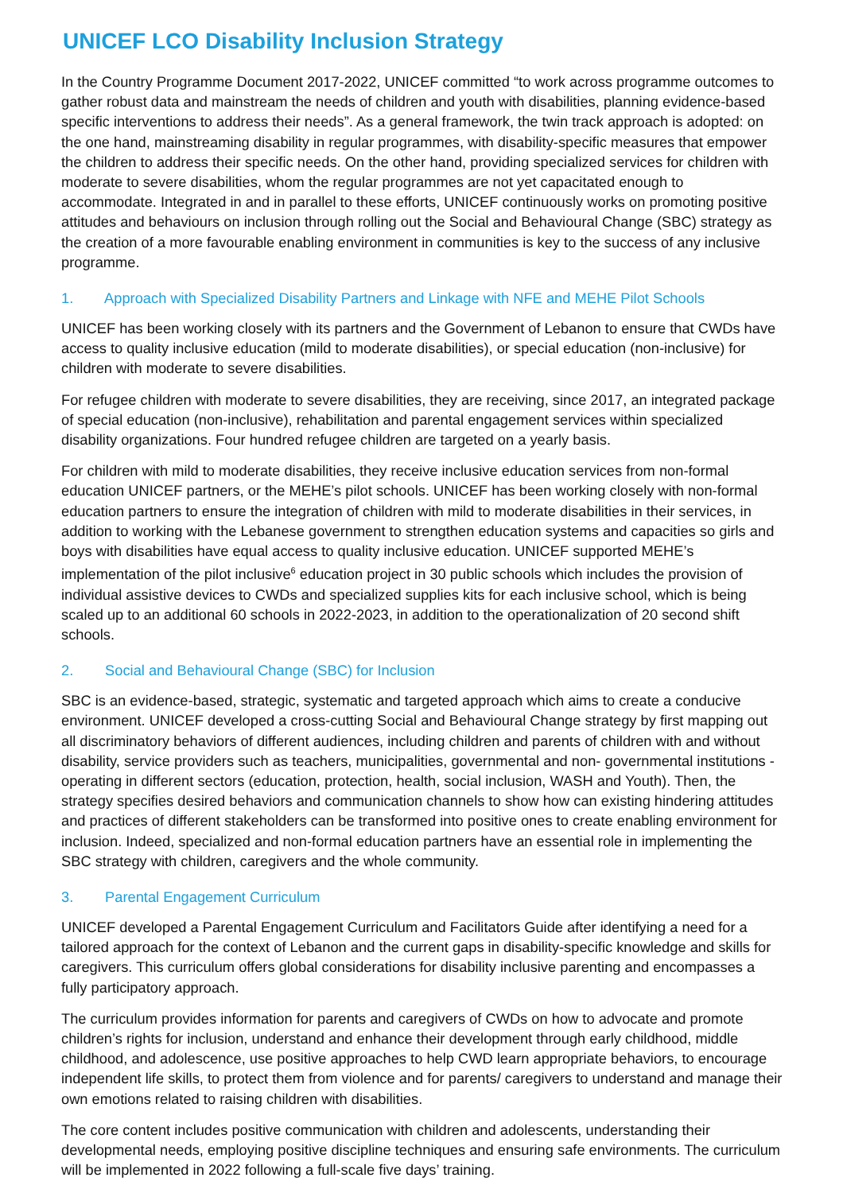UNICEF LCO Disability Inclusion Strategy
In the Country Programme Document 2017-2022, UNICEF committed “to work across programme outcomes to gather robust data and mainstream the needs of children and youth with disabilities, planning evidence-based specific interventions to address their needs”. As a general framework, the twin track approach is adopted: on the one hand, mainstreaming disability in regular programmes, with disability-specific measures that empower the children to address their specific needs. On the other hand, providing specialized services for children with moderate to severe disabilities, whom the regular programmes are not yet capacitated enough to accommodate. Integrated in and in parallel to these efforts, UNICEF continuously works on promoting positive attitudes and behaviours on inclusion through rolling out the Social and Behavioural Change (SBC) strategy as the creation of a more favourable enabling environment in communities is key to the success of any inclusive programme.
1. Approach with Specialized Disability Partners and Linkage with NFE and MEHE Pilot Schools
UNICEF has been working closely with its partners and the Government of Lebanon to ensure that CWDs have access to quality inclusive education (mild to moderate disabilities), or special education (non-inclusive) for children with moderate to severe disabilities.
For refugee children with moderate to severe disabilities, they are receiving, since 2017, an integrated package of special education (non-inclusive), rehabilitation and parental engagement services within specialized disability organizations. Four hundred refugee children are targeted on a yearly basis.
For children with mild to moderate disabilities, they receive inclusive education services from non-formal education UNICEF partners, or the MEHE’s pilot schools. UNICEF has been working closely with non-formal education partners to ensure the integration of children with mild to moderate disabilities in their services, in addition to working with the Lebanese government to strengthen education systems and capacities so girls and boys with disabilities have equal access to quality inclusive education. UNICEF supported MEHE’s implementation of the pilot inclusive<sup>6</sup> education project in 30 public schools which includes the provision of individual assistive devices to CWDs and specialized supplies kits for each inclusive school, which is being scaled up to an additional 60 schools in 2022-2023, in addition to the operationalization of 20 second shift schools.
2. Social and Behavioural Change (SBC) for Inclusion
SBC is an evidence-based, strategic, systematic and targeted approach which aims to create a conducive environment. UNICEF developed a cross-cutting Social and Behavioural Change strategy by first mapping out all discriminatory behaviors of different audiences, including children and parents of children with and without disability, service providers such as teachers, municipalities, governmental and non- governmental institutions - operating in different sectors (education, protection, health, social inclusion, WASH and Youth). Then, the strategy specifies desired behaviors and communication channels to show how can existing hindering attitudes and practices of different stakeholders can be transformed into positive ones to create enabling environment for inclusion. Indeed, specialized and non-formal education partners have an essential role in implementing the SBC strategy with children, caregivers and the whole community.
3. Parental Engagement Curriculum
UNICEF developed a Parental Engagement Curriculum and Facilitators Guide after identifying a need for a tailored approach for the context of Lebanon and the current gaps in disability-specific knowledge and skills for caregivers. This curriculum offers global considerations for disability inclusive parenting and encompasses a fully participatory approach.
The curriculum provides information for parents and caregivers of CWDs on how to advocate and promote children’s rights for inclusion, understand and enhance their development through early childhood, middle childhood, and adolescence, use positive approaches to help CWD learn appropriate behaviors, to encourage independent life skills, to protect them from violence and for parents/ caregivers to understand and manage their own emotions related to raising children with disabilities.
The core content includes positive communication with children and adolescents, understanding their developmental needs, employing positive discipline techniques and ensuring safe environments. The curriculum will be implemented in 2022 following a full-scale five days’ training.